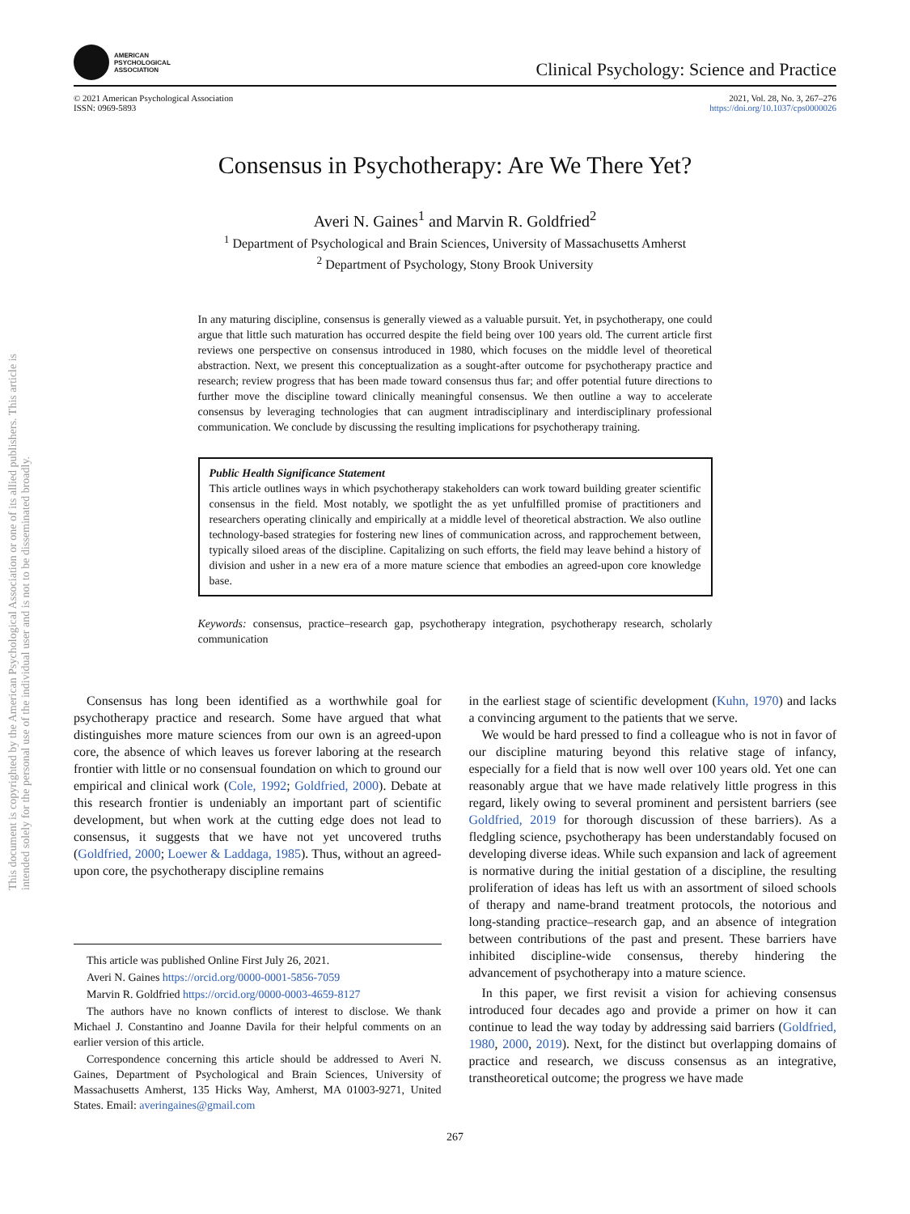This document is copyrighted by the American Psychological Association or one of its allied publishers. This article is intended solely for the personal use of the individual user and is not to be disseminated broadly.
AMERICAN
PSYCHOLOGICAL
ASSOCIATION
Clinical Psychology: Science and Practice
© 2021 American Psychological Association
ISSN: 0969-5893
2021, Vol. 28, No. 3, 267–276
https://doi.org/10.1037/cps0000026
Consensus in Psychotherapy: Are We There Yet?
Averi N. Gaines<sup>1</sup> and Marvin R. Goldfried<sup>2</sup>
<sup>1</sup> Department of Psychological and Brain Sciences, University of Massachusetts Amherst
<sup>2</sup> Department of Psychology, Stony Brook University
In any maturing discipline, consensus is generally viewed as a valuable pursuit. Yet, in psychotherapy, one could argue that little such maturation has occurred despite the field being over 100 years old. The current article first reviews one perspective on consensus introduced in 1980, which focuses on the middle level of theoretical abstraction. Next, we present this conceptualization as a sought-after outcome for psychotherapy practice and research; review progress that has been made toward consensus thus far; and offer potential future directions to further move the discipline toward clinically meaningful consensus. We then outline a way to accelerate consensus by leveraging technologies that can augment intradisciplinary and interdisciplinary professional communication. We conclude by discussing the resulting implications for psychotherapy training.
Public Health Significance Statement
This article outlines ways in which psychotherapy stakeholders can work toward building greater scientific consensus in the field. Most notably, we spotlight the as yet unfulfilled promise of practitioners and researchers operating clinically and empirically at a middle level of theoretical abstraction. We also outline technology-based strategies for fostering new lines of communication across, and rapprochement between, typically siloed areas of the discipline. Capitalizing on such efforts, the field may leave behind a history of division and usher in a new era of a more mature science that embodies an agreed-upon core knowledge base.
Keywords: consensus, practice–research gap, psychotherapy integration, psychotherapy research, scholarly communication
Consensus has long been identified as a worthwhile goal for psychotherapy practice and research. Some have argued that what distinguishes more mature sciences from our own is an agreed-upon core, the absence of which leaves us forever laboring at the research frontier with little or no consensual foundation on which to ground our empirical and clinical work (Cole, 1992; Goldfried, 2000). Debate at this research frontier is undeniably an important part of scientific development, but when work at the cutting edge does not lead to consensus, it suggests that we have not yet uncovered truths (Goldfried, 2000; Loewer & Laddaga, 1985). Thus, without an agreed-upon core, the psychotherapy discipline remains
This article was published Online First July 26, 2021.
Averi N. Gaines https://orcid.org/0000-0001-5856-7059
Marvin R. Goldfried https://orcid.org/0000-0003-4659-8127
The authors have no known conflicts of interest to disclose. We thank Michael J. Constantino and Joanne Davila for their helpful comments on an earlier version of this article.
Correspondence concerning this article should be addressed to Averi N. Gaines, Department of Psychological and Brain Sciences, University of Massachusetts Amherst, 135 Hicks Way, Amherst, MA 01003-9271, United States. Email: averingaines@gmail.com
in the earliest stage of scientific development (Kuhn, 1970) and lacks a convincing argument to the patients that we serve.
We would be hard pressed to find a colleague who is not in favor of our discipline maturing beyond this relative stage of infancy, especially for a field that is now well over 100 years old. Yet one can reasonably argue that we have made relatively little progress in this regard, likely owing to several prominent and persistent barriers (see Goldfried, 2019 for thorough discussion of these barriers). As a fledgling science, psychotherapy has been understandably focused on developing diverse ideas. While such expansion and lack of agreement is normative during the initial gestation of a discipline, the resulting proliferation of ideas has left us with an assortment of siloed schools of therapy and name-brand treatment protocols, the notorious and long-standing practice–research gap, and an absence of integration between contributions of the past and present. These barriers have inhibited discipline-wide consensus, thereby hindering the advancement of psychotherapy into a mature science.
In this paper, we first revisit a vision for achieving consensus introduced four decades ago and provide a primer on how it can continue to lead the way today by addressing said barriers (Goldfried, 1980, 2000, 2019). Next, for the distinct but overlapping domains of practice and research, we discuss consensus as an integrative, transtheoretical outcome; the progress we have made
267